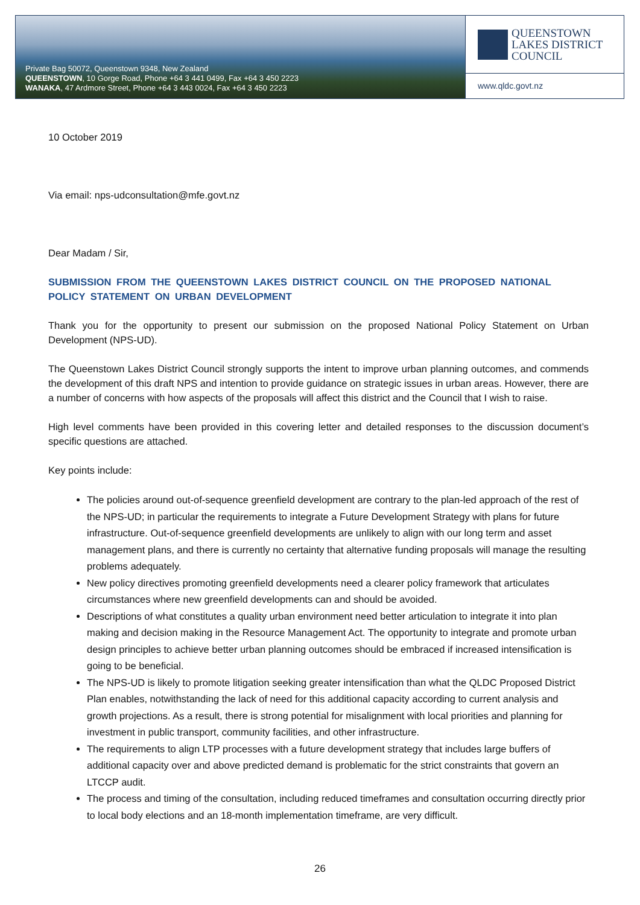Private Bag 50072, Queenstown 9348, New Zealand
QUEENSTOWN, 10 Gorge Road, Phone +64 3 441 0499, Fax +64 3 450 2223
WANAKA, 47 Ardmore Street, Phone +64 3 443 0024, Fax +64 3 450 2223
QUEENSTOWN
LAKES DISTRICT
COUNCIL
www.qldc.govt.nz
10 October 2019
Via email: nps-udconsultation@mfe.govt.nz
Dear Madam / Sir,
SUBMISSION FROM THE QUEENSTOWN LAKES DISTRICT COUNCIL ON THE PROPOSED NATIONAL POLICY STATEMENT ON URBAN DEVELOPMENT
Thank you for the opportunity to present our submission on the proposed National Policy Statement on Urban Development (NPS-UD).
The Queenstown Lakes District Council strongly supports the intent to improve urban planning outcomes, and commends the development of this draft NPS and intention to provide guidance on strategic issues in urban areas. However, there are a number of concerns with how aspects of the proposals will affect this district and the Council that I wish to raise.
High level comments have been provided in this covering letter and detailed responses to the discussion document’s specific questions are attached.
Key points include:
The policies around out-of-sequence greenfield development are contrary to the plan-led approach of the rest of the NPS-UD; in particular the requirements to integrate a Future Development Strategy with plans for future infrastructure. Out-of-sequence greenfield developments are unlikely to align with our long term and asset management plans, and there is currently no certainty that alternative funding proposals will manage the resulting problems adequately.
New policy directives promoting greenfield developments need a clearer policy framework that articulates circumstances where new greenfield developments can and should be avoided.
Descriptions of what constitutes a quality urban environment need better articulation to integrate it into plan making and decision making in the Resource Management Act. The opportunity to integrate and promote urban design principles to achieve better urban planning outcomes should be embraced if increased intensification is going to be beneficial.
The NPS-UD is likely to promote litigation seeking greater intensification than what the QLDC Proposed District Plan enables, notwithstanding the lack of need for this additional capacity according to current analysis and growth projections. As a result, there is strong potential for misalignment with local priorities and planning for investment in public transport, community facilities, and other infrastructure.
The requirements to align LTP processes with a future development strategy that includes large buffers of additional capacity over and above predicted demand is problematic for the strict constraints that govern an LTCCP audit.
The process and timing of the consultation, including reduced timeframes and consultation occurring directly prior to local body elections and an 18-month implementation timeframe, are very difficult.
26